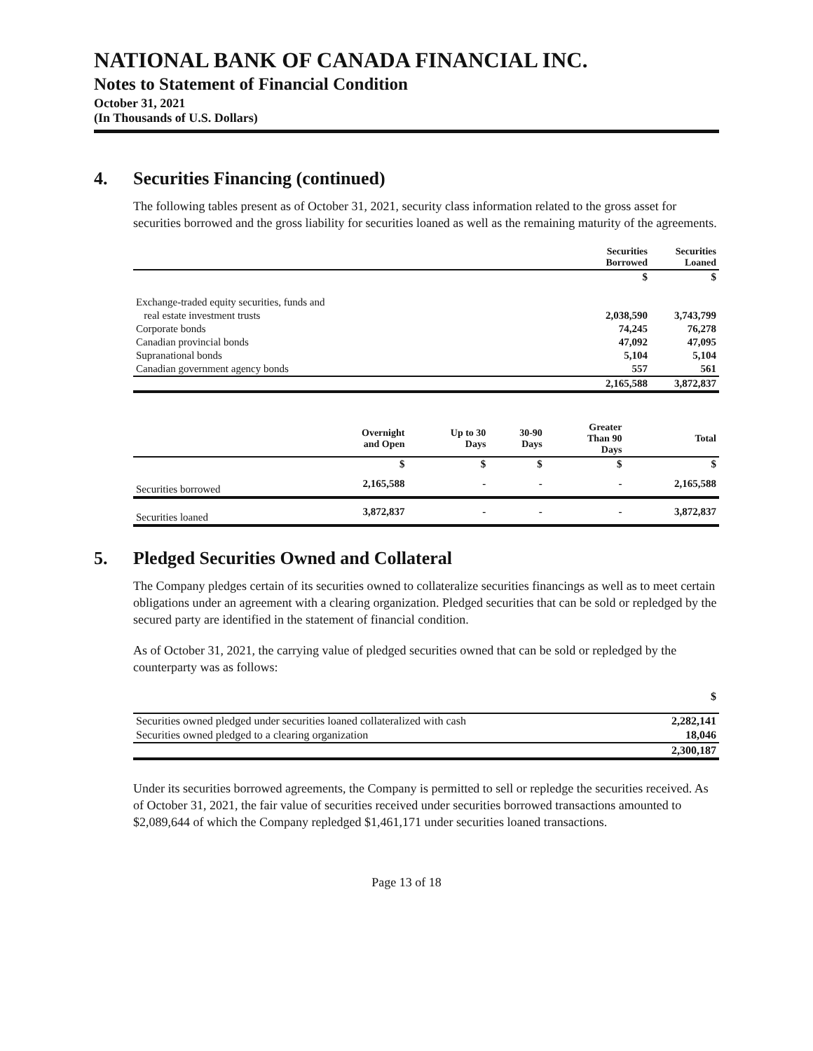NATIONAL BANK OF CANADA FINANCIAL INC.
Notes to Statement of Financial Condition
October 31, 2021
(In Thousands of U.S. Dollars)
4. Securities Financing (continued)
The following tables present as of October 31, 2021, security class information related to the gross asset for securities borrowed and the gross liability for securities loaned as well as the remaining maturity of the agreements.
| | Securities Borrowed | Securities Loaned |
| --- | --- | --- |
| | $ | $ |
| Exchange-traded equity securities, funds and | | |
| real estate investment trusts | 2,038,590 | 3,743,799 |
| Corporate bonds | 74,245 | 76,278 |
| Canadian provincial bonds | 47,092 | 47,095 |
| Supranational bonds | 5,104 | 5,104 |
| Canadian government agency bonds | 557 | 561 |
| | 2,165,588 | 3,872,837 |
| | Overnight and Open | Up to 30 Days | 30-90 Days | Greater Than 90 Days | Total |
| --- | --- | --- | --- | --- | --- |
| | $ | $ | $ | $ | $ |
| Securities borrowed | 2,165,588 | - | - | - | 2,165,588 |
| Securities loaned | 3,872,837 | - | - | - | 3,872,837 |
5. Pledged Securities Owned and Collateral
The Company pledges certain of its securities owned to collateralize securities financings as well as to meet certain obligations under an agreement with a clearing organization. Pledged securities that can be sold or repledged by the secured party are identified in the statement of financial condition.
As of October 31, 2021, the carrying value of pledged securities owned that can be sold or repledged by the counterparty was as follows:
| | $ |
| Securities owned pledged under securities loaned collateralized with cash | 2,282,141 |
| Securities owned pledged to a clearing organization | 18,046 |
| | 2,300,187 |
Under its securities borrowed agreements, the Company is permitted to sell or repledge the securities received. As of October 31, 2021, the fair value of securities received under securities borrowed transactions amounted to $2,089,644 of which the Company repledged $1,461,171 under securities loaned transactions.
Page 13 of 18